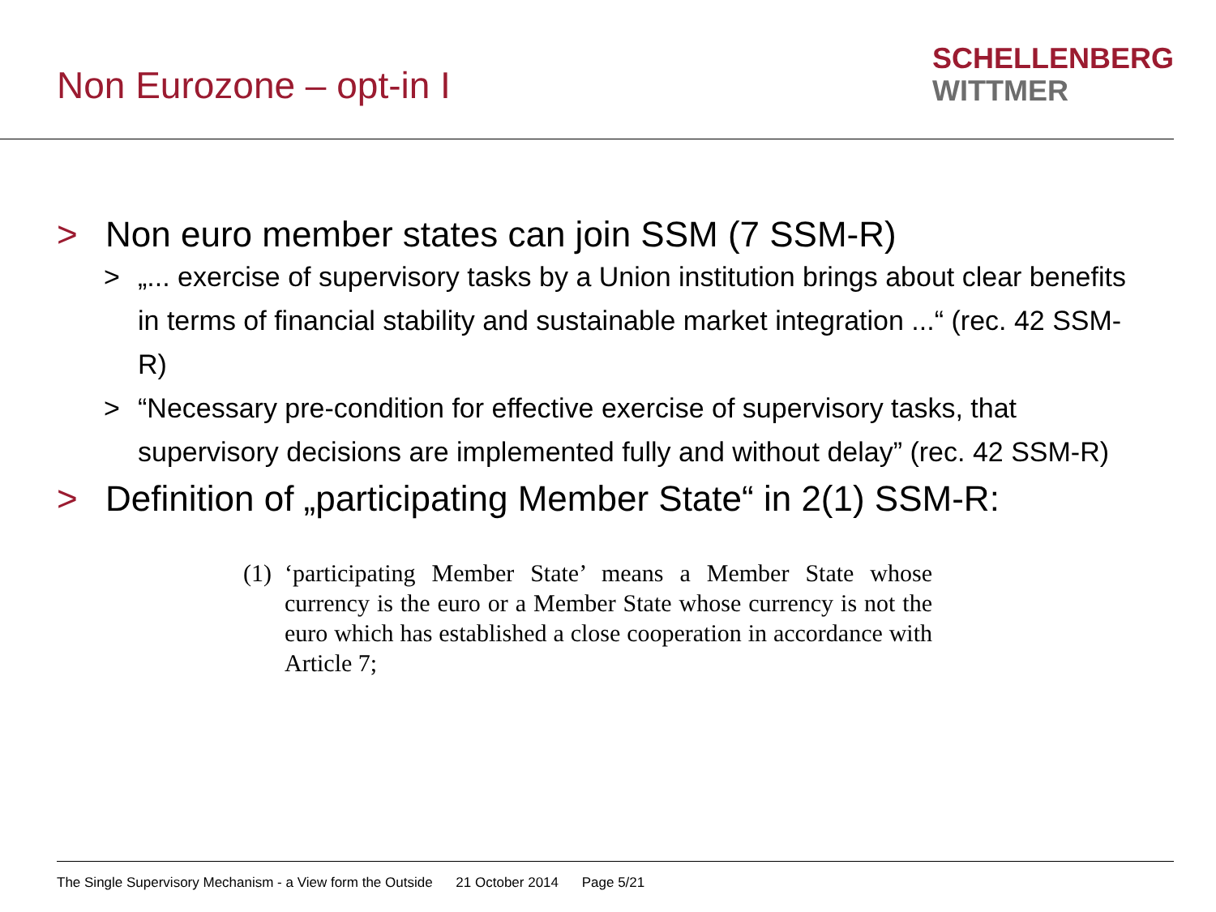Non Eurozone – opt-in I
SCHELLENBERG
WITTMER
> Non euro member states can join SSM (7 SSM-R)
> „... exercise of supervisory tasks by a Union institution brings about clear benefits in terms of financial stability and sustainable market integration ...“ (rec. 42 SSM-R)
> “Necessary pre-condition for effective exercise of supervisory tasks, that supervisory decisions are implemented fully and without delay” (rec. 42 SSM-R)
> Definition of „participating Member State“ in 2(1) SSM-R:
(1) ‘participating Member State’ means a Member State whose currency is the euro or a Member State whose currency is not the euro which has established a close cooperation in accordance with Article 7;
The Single Supervisory Mechanism - a View form the Outside 21 October 2014 Page 5/21